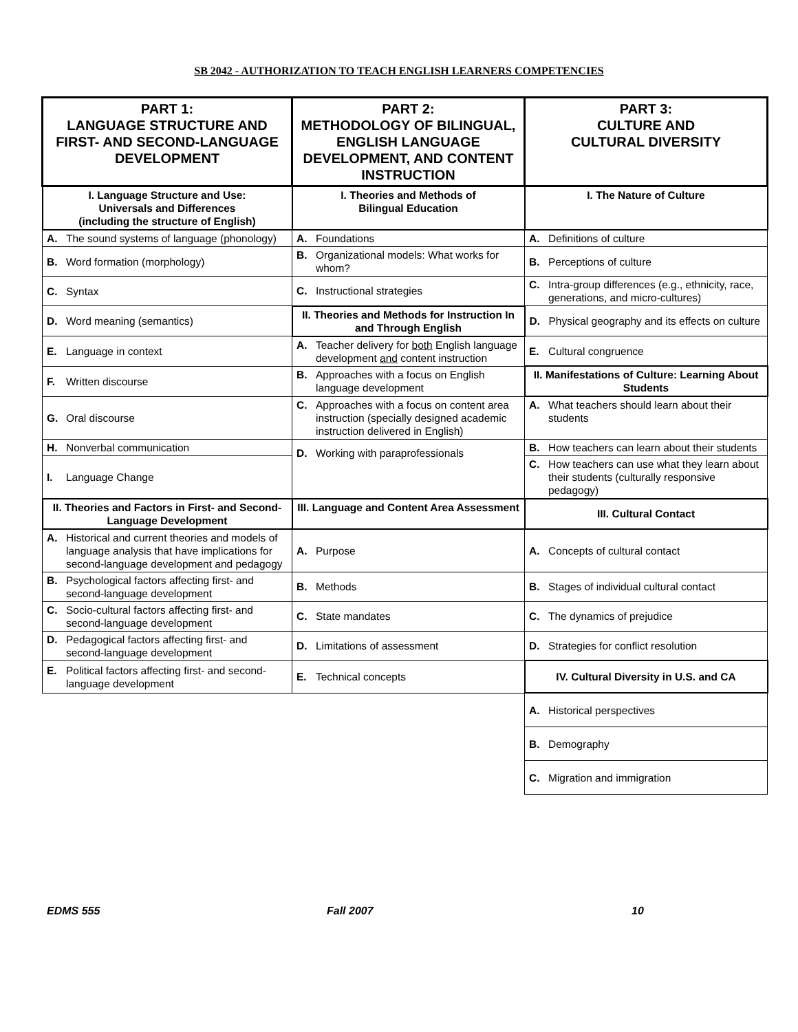SB 2042 - AUTHORIZATION TO TEACH ENGLISH LEARNERS COMPETENCIES
| PART 1: LANGUAGE STRUCTURE AND FIRST- AND SECOND-LANGUAGE DEVELOPMENT | PART 2: METHODOLOGY OF BILINGUAL, ENGLISH LANGUAGE DEVELOPMENT, AND CONTENT INSTRUCTION | PART 3: CULTURE AND CULTURAL DIVERSITY |
| --- | --- | --- |
| I. Language Structure and Use: Universals and Differences (including the structure of English) | I. Theories and Methods of Bilingual Education | I. The Nature of Culture |
| A. The sound systems of language (phonology) | A. Foundations | A. Definitions of culture |
| B. Word formation (morphology) | B. Organizational models: What works for whom? | B. Perceptions of culture |
| C. Syntax | C. Instructional strategies | C. Intra-group differences (e.g., ethnicity, race, generations, and micro-cultures) |
| D. Word meaning (semantics) | II. Theories and Methods for Instruction In and Through English | D. Physical geography and its effects on culture |
| E. Language in context | A. Teacher delivery for both English language development and content instruction | E. Cultural congruence |
| F. Written discourse | B. Approaches with a focus on English language development | II. Manifestations of Culture: Learning About Students |
| G. Oral discourse | C. Approaches with a focus on content area instruction (specially designed academic instruction delivered in English) | A. What teachers should learn about their students |
| H. Nonverbal communication | D. Working with paraprofessionals | B. How teachers can learn about their students |
| I. Language Change | | C. How teachers can use what they learn about their students (culturally responsive pedagogy) |
| II. Theories and Factors in First- and Second-Language Development | III. Language and Content Area Assessment | III. Cultural Contact |
| A. Historical and current theories and models of language analysis that have implications for second-language development and pedagogy | A. Purpose | A. Concepts of cultural contact |
| B. Psychological factors affecting first- and second-language development | B. Methods | B. Stages of individual cultural contact |
| C. Socio-cultural factors affecting first- and second-language development | C. State mandates | C. The dynamics of prejudice |
| D. Pedagogical factors affecting first- and second-language development | D. Limitations of assessment | D. Strategies for conflict resolution |
| E. Political factors affecting first- and second-language development | E. Technical concepts | IV. Cultural Diversity in U.S. and CA |
| | | A. Historical perspectives |
| | | B. Demography |
| | | C. Migration and immigration |
EDMS 555 Fall 2007 10